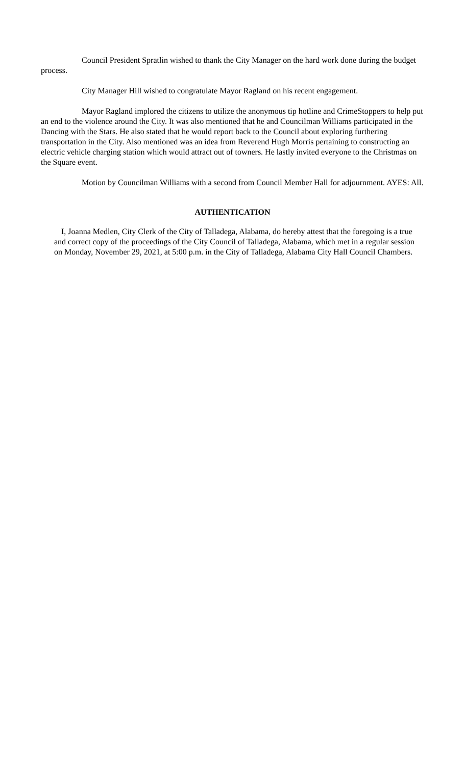Council President Spratlin wished to thank the City Manager on the hard work done during the budget process.
City Manager Hill wished to congratulate Mayor Ragland on his recent engagement.
Mayor Ragland implored the citizens to utilize the anonymous tip hotline and CrimeStoppers to help put an end to the violence around the City. It was also mentioned that he and Councilman Williams participated in the Dancing with the Stars. He also stated that he would report back to the Council about exploring furthering transportation in the City. Also mentioned was an idea from Reverend Hugh Morris pertaining to constructing an electric vehicle charging station which would attract out of towners. He lastly invited everyone to the Christmas on the Square event.
Motion by Councilman Williams with a second from Council Member Hall for adjournment. AYES: All.
AUTHENTICATION
I, Joanna Medlen, City Clerk of the City of Talladega, Alabama, do hereby attest that the foregoing is a true and correct copy of the proceedings of the City Council of Talladega, Alabama, which met in a regular session on Monday, November 29, 2021, at 5:00 p.m. in the City of Talladega, Alabama City Hall Council Chambers.